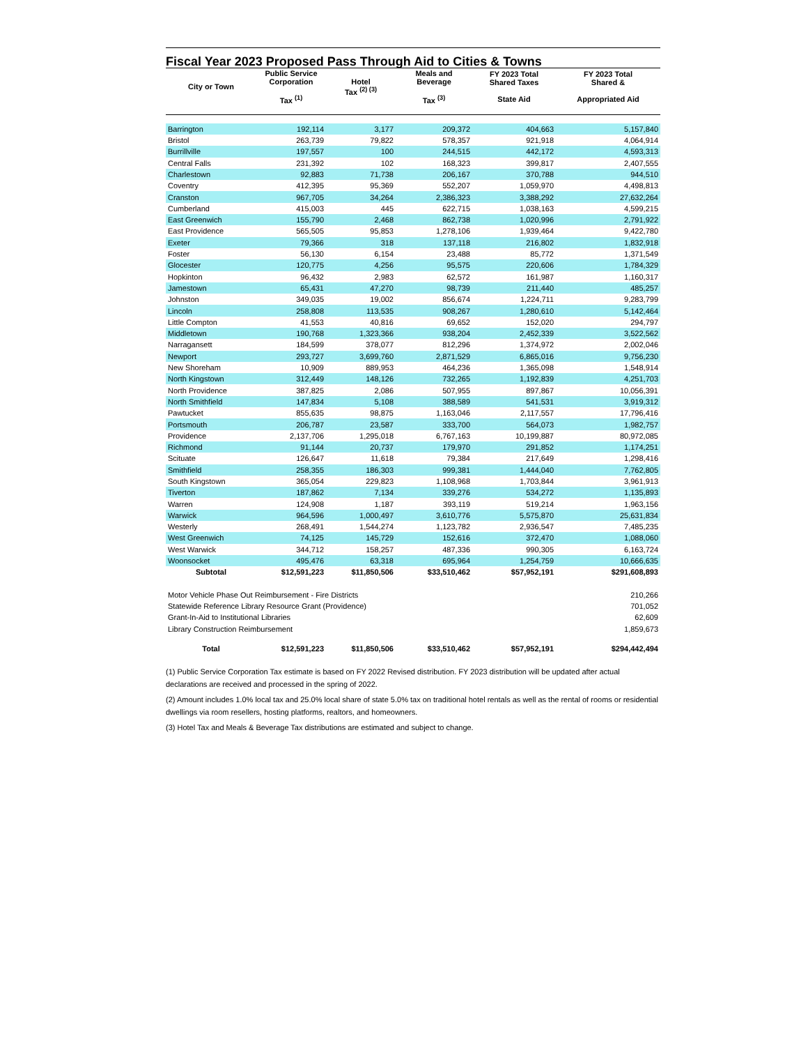Fiscal Year 2023 Proposed Pass Through Aid to Cities & Towns
| City or Town | Public Service Corporation Tax <sup>(1)</sup> | Hotel Tax <sup>(2) (3)</sup> | Meals and Beverage Tax <sup>(3)</sup> | FY 2023 Total Shared Taxes State Aid | FY 2023 Total Shared & Appropriated Aid |
| --- | --- | --- | --- | --- | --- |
| Barrington | 192,114 | 3,177 | 209,372 | 404,663 | 5,157,840 |
| Bristol | 263,739 | 79,822 | 578,357 | 921,918 | 4,064,914 |
| Burrillville | 197,557 | 100 | 244,515 | 442,172 | 4,593,313 |
| Central Falls | 231,392 | 102 | 168,323 | 399,817 | 2,407,555 |
| Charlestown | 92,883 | 71,738 | 206,167 | 370,788 | 944,510 |
| Coventry | 412,395 | 95,369 | 552,207 | 1,059,970 | 4,498,813 |
| Cranston | 967,705 | 34,264 | 2,386,323 | 3,388,292 | 27,632,264 |
| Cumberland | 415,003 | 445 | 622,715 | 1,038,163 | 4,599,215 |
| East Greenwich | 155,790 | 2,468 | 862,738 | 1,020,996 | 2,791,922 |
| East Providence | 565,505 | 95,853 | 1,278,106 | 1,939,464 | 9,422,780 |
| Exeter | 79,366 | 318 | 137,118 | 216,802 | 1,832,918 |
| Foster | 56,130 | 6,154 | 23,488 | 85,772 | 1,371,549 |
| Glocester | 120,775 | 4,256 | 95,575 | 220,606 | 1,784,329 |
| Hopkinton | 96,432 | 2,983 | 62,572 | 161,987 | 1,160,317 |
| Jamestown | 65,431 | 47,270 | 98,739 | 211,440 | 485,257 |
| Johnston | 349,035 | 19,002 | 856,674 | 1,224,711 | 9,283,799 |
| Lincoln | 258,808 | 113,535 | 908,267 | 1,280,610 | 5,142,464 |
| Little Compton | 41,553 | 40,816 | 69,652 | 152,020 | 294,797 |
| Middletown | 190,768 | 1,323,366 | 938,204 | 2,452,339 | 3,522,562 |
| Narragansett | 184,599 | 378,077 | 812,296 | 1,374,972 | 2,002,046 |
| Newport | 293,727 | 3,699,760 | 2,871,529 | 6,865,016 | 9,756,230 |
| New Shoreham | 10,909 | 889,953 | 464,236 | 1,365,098 | 1,548,914 |
| North Kingstown | 312,449 | 148,126 | 732,265 | 1,192,839 | 4,251,703 |
| North Providence | 387,825 | 2,086 | 507,955 | 897,867 | 10,056,391 |
| North Smithfield | 147,834 | 5,108 | 388,589 | 541,531 | 3,919,312 |
| Pawtucket | 855,635 | 98,875 | 1,163,046 | 2,117,557 | 17,796,416 |
| Portsmouth | 206,787 | 23,587 | 333,700 | 564,073 | 1,982,757 |
| Providence | 2,137,706 | 1,295,018 | 6,767,163 | 10,199,887 | 80,972,085 |
| Richmond | 91,144 | 20,737 | 179,970 | 291,852 | 1,174,251 |
| Scituate | 126,647 | 11,618 | 79,384 | 217,649 | 1,298,416 |
| Smithfield | 258,355 | 186,303 | 999,381 | 1,444,040 | 7,762,805 |
| South Kingstown | 365,054 | 229,823 | 1,108,968 | 1,703,844 | 3,961,913 |
| Tiverton | 187,862 | 7,134 | 339,276 | 534,272 | 1,135,893 |
| Warren | 124,908 | 1,187 | 393,119 | 519,214 | 1,963,156 |
| Warwick | 964,596 | 1,000,497 | 3,610,776 | 5,575,870 | 25,631,834 |
| Westerly | 268,491 | 1,544,274 | 1,123,782 | 2,936,547 | 7,485,235 |
| West Greenwich | 74,125 | 145,729 | 152,616 | 372,470 | 1,088,060 |
| West Warwick | 344,712 | 158,257 | 487,336 | 990,305 | 6,163,724 |
| Woonsocket | 495,476 | 63,318 | 695,964 | 1,254,759 | 10,666,635 |
| Subtotal | $12,591,223 | $11,850,506 | $33,510,462 | $57,952,191 | $291,608,893 |
| Motor Vehicle Phase Out Reimbursement - Fire Districts | | | | | 210,266 |
| Statewide Reference Library Resource Grant (Providence) | | | | | 701,052 |
| Grant-In-Aid to Institutional Libraries | | | | | 62,609 |
| Library Construction Reimbursement | | | | | 1,859,673 |
| Total | $12,591,223 | $11,850,506 | $33,510,462 | $57,952,191 | $294,442,494 |
(1) Public Service Corporation Tax estimate is based on FY 2022 Revised distribution. FY 2023 distribution will be updated after actual declarations are received and processed in the spring of 2022.
(2) Amount includes 1.0% local tax and 25.0% local share of state 5.0% tax on traditional hotel rentals as well as the rental of rooms or residential dwellings via room resellers, hosting platforms, realtors, and homeowners.
(3) Hotel Tax and Meals & Beverage Tax distributions are estimated and subject to change.